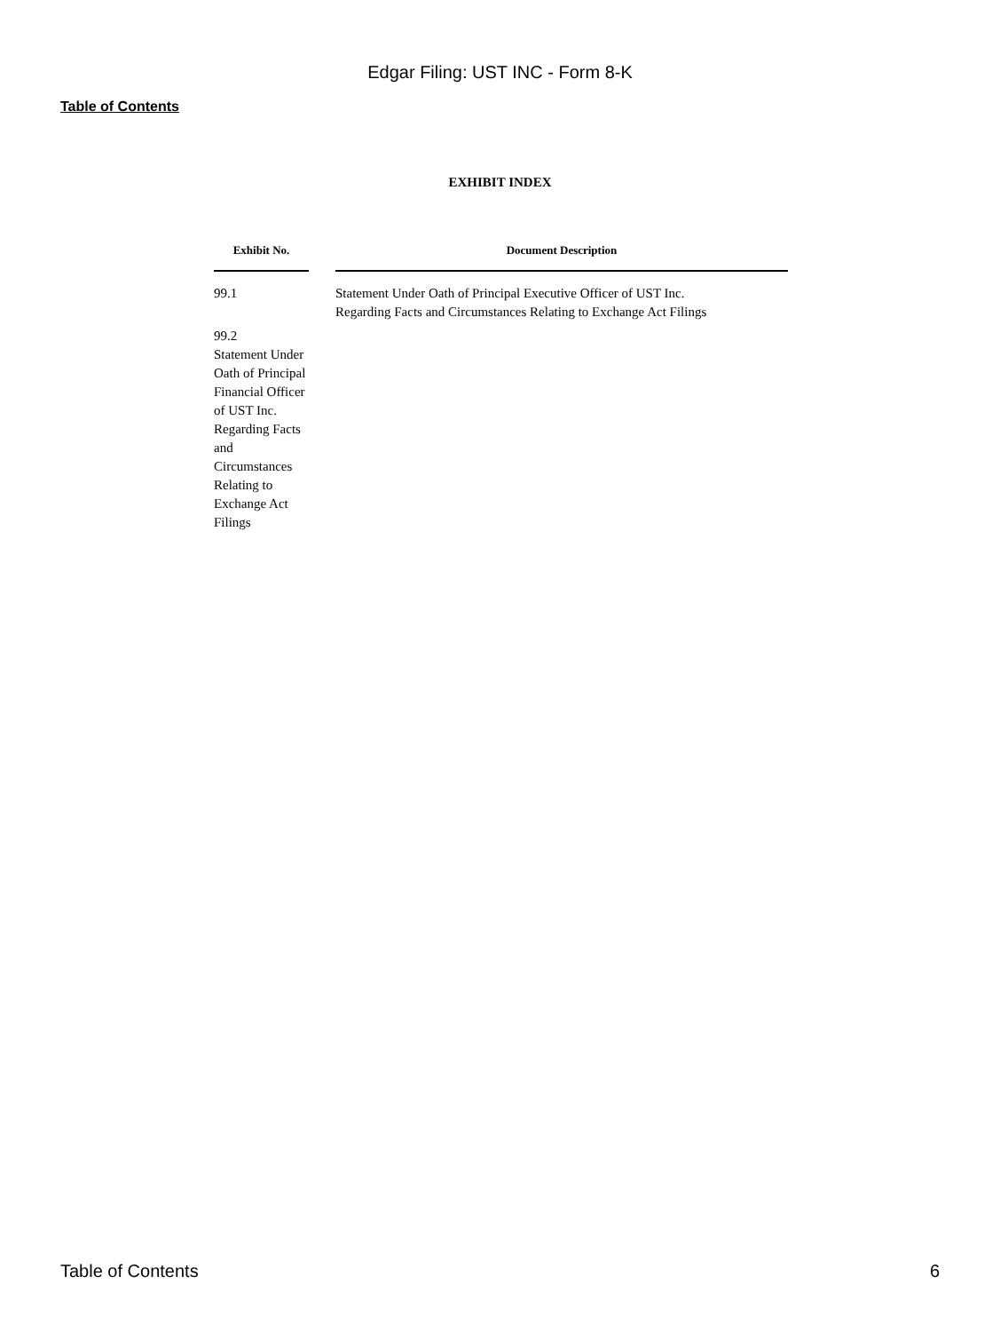Edgar Filing: UST INC - Form 8-K
Table of Contents
EXHIBIT INDEX
| Exhibit No. | | Document Description |
| --- | --- | --- |
| 99.1 | | Statement Under Oath of Principal Executive Officer of UST Inc. Regarding Facts and Circumstances Relating to Exchange Act Filings |
| 99.2 Statement Under Oath of Principal Financial Officer of UST Inc. Regarding Facts and Circumstances Relating to Exchange Act Filings | | |
Table of Contents 6